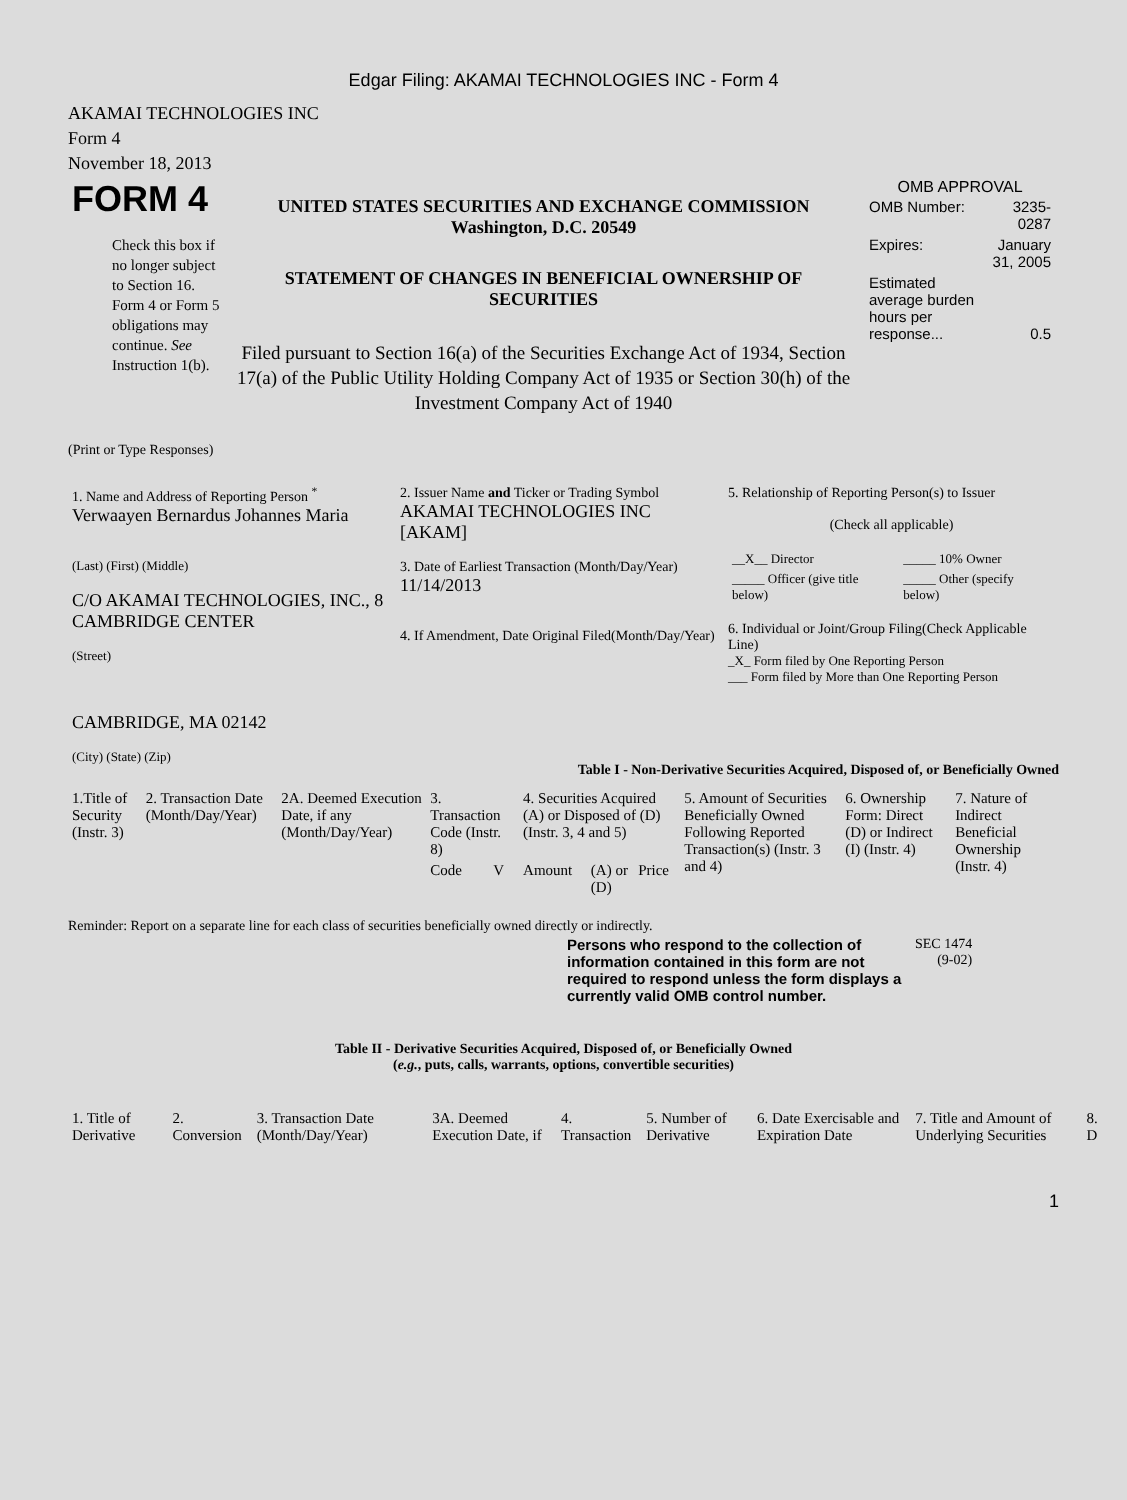Edgar Filing: AKAMAI TECHNOLOGIES INC - Form 4
AKAMAI TECHNOLOGIES INC
Form 4
November 18, 2013
| FORM 4 Check this box if no longer subject to Section 16. Form 4 or Form 5 obligations may continue. See Instruction 1(b). | UNITED STATES SECURITIES AND EXCHANGE COMMISSION Washington, D.C. 20549 STATEMENT OF CHANGES IN BENEFICIAL OWNERSHIP OF SECURITIES Filed pursuant to Section 16(a) of the Securities Exchange Act of 1934, Section 17(a) of the Public Utility Holding Company Act of 1935 or Section 30(h) of the Investment Company Act of 1940 | OMB APPROVAL / OMB Number: / 3235-0287 / / Expires: / January 31, 2005 / / Estimated average burden hours per response... / 0.5 / |
(Print or Type Responses)
| 1. Name and Address of Reporting Person <sup>*</sup> Verwaayen Bernardus Johannes Maria (Last) (First) (Middle) C/O AKAMAI TECHNOLOGIES, INC., 8 CAMBRIDGE CENTER (Street) CAMBRIDGE, MA 02142 (City) (State) (Zip) | 2. Issuer Name and Ticker or Trading Symbol AKAMAI TECHNOLOGIES INC [AKAM] 3. Date of Earliest Transaction (Month/Day/Year) 11/14/2013 4. If Amendment, Date Original Filed(Month/Day/Year) | 5. Relationship of Reporting Person(s) to Issuer (Check all applicable) / __X__ Director / _____ 10% Owner / / _____ Officer (give title below) / _____ Other (specify below) / 6. Individual or Joint/Group Filing(Check Applicable Line) _X_ Form filed by One Reporting Person ___ Form filed by More than One Reporting Person |
Table I - Non-Derivative Securities Acquired, Disposed of, or Beneficially Owned
| 1.Title of Security (Instr. 3) | 2. Transaction Date (Month/Day/Year) | 2A. Deemed Execution Date, if any (Month/Day/Year) | 3. Transaction Code (Instr. 8) | | 4. Securities Acquired (A) or Disposed of (D) (Instr. 3, 4 and 5) | | | 5. Amount of Securities Beneficially Owned Following Reported Transaction(s) (Instr. 3 and 4) | 6. Ownership Form: Direct (D) or Indirect (I) (Instr. 4) | 7. Nature of Indirect Beneficial Ownership (Instr. 4) |
| --- | --- | --- | --- | --- | --- | --- | --- | --- | --- | --- |
| | | | Code | V | Amount | (A) or (D) | Price | | | |
Reminder: Report on a separate line for each class of securities beneficially owned directly or indirectly.
| Persons who respond to the collection of information contained in this form are not required to respond unless the form displays a currently valid OMB control number. | SEC 1474 (9-02) |
Table II - Derivative Securities Acquired, Disposed of, or Beneficially Owned
(e.g., puts, calls, warrants, options, convertible securities)
| 1. Title of Derivative | 2. Conversion | 3. Transaction Date (Month/Day/Year) | 3A. Deemed Execution Date, if | 4. Transaction | 5. Number of Derivative | 6. Date Exercisable and Expiration Date | 7. Title and Amount of Underlying Securities | 8. D |
| --- | --- | --- | --- | --- | --- | --- | --- | --- |
1